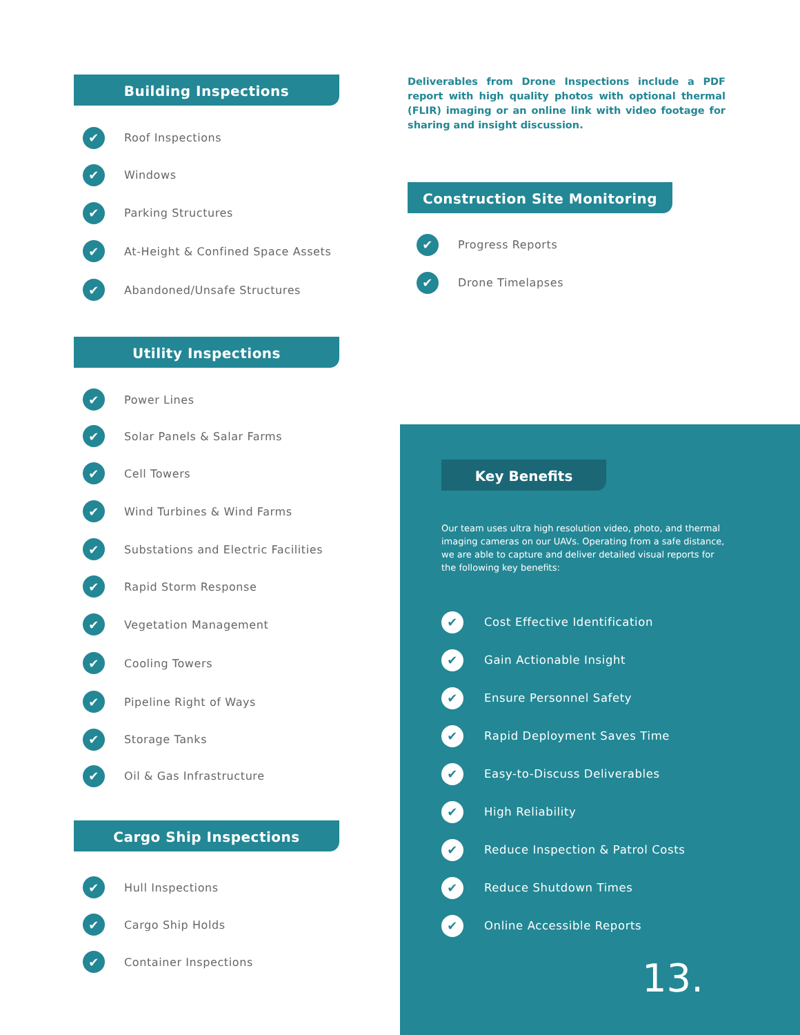Building Inspections
✔ Roof Inspections
✔ Windows
✔ Parking Structures
✔ At-Height & Confined Space Assets
✔ Abandoned/Unsafe Structures
Utility Inspections
✔ Power Lines
✔ Solar Panels & Salar Farms
✔ Cell Towers
✔ Wind Turbines & Wind Farms
✔ Substations and Electric Facilities
✔ Rapid Storm Response
✔ Vegetation Management
✔ Cooling Towers
✔ Pipeline Right of Ways
✔ Storage Tanks
✔ Oil & Gas Infrastructure
Cargo Ship Inspections
✔ Hull Inspections
✔ Cargo Ship Holds
✔ Container Inspections
Deliverables from Drone Inspections include a PDF report with high quality photos with optional thermal (FLIR) imaging or an online link with video footage for sharing and insight discussion.
Construction Site Monitoring
✔ Progress Reports
✔ Drone Timelapses
Key Benefits
Our team uses ultra high resolution video, photo, and thermal imaging cameras on our UAVs. Operating from a safe distance, we are able to capture and deliver detailed visual reports for the following key benefits:
✔ Cost Effective Identification
✔ Gain Actionable Insight
✔ Ensure Personnel Safety
✔ Rapid Deployment Saves Time
✔ Easy-to-Discuss Deliverables
✔ High Reliability
✔ Reduce Inspection & Patrol Costs
✔ Reduce Shutdown Times
✔ Online Accessible Reports
13.